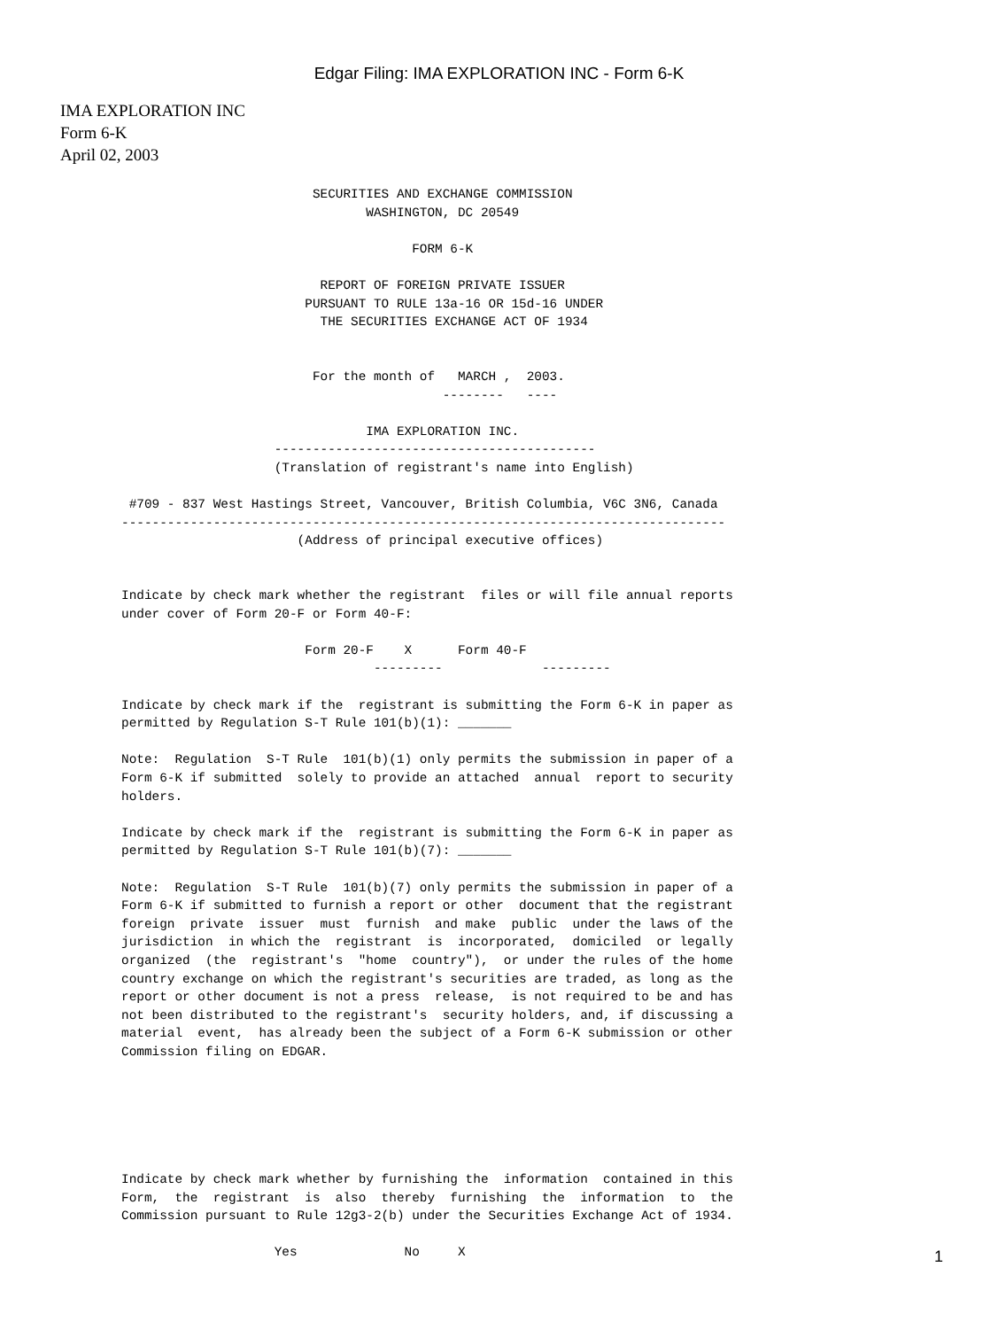Edgar Filing: IMA EXPLORATION INC - Form 6-K
IMA EXPLORATION INC
Form 6-K
April 02, 2003
                         SECURITIES AND EXCHANGE COMMISSION
                                WASHINGTON, DC 20549

                                      FORM 6-K

                          REPORT OF FOREIGN PRIVATE ISSUER
                        PURSUANT TO RULE 13a-16 OR 15d-16 UNDER
                          THE SECURITIES EXCHANGE ACT OF 1934


                         For the month of   MARCH ,  2003.
                                          --------   ----

                                IMA EXPLORATION INC.
                    ------------------------------------------
                    (Translation of registrant's name into English)

 #709 - 837 West Hastings Street, Vancouver, British Columbia, V6C 3N6, Canada
-------------------------------------------------------------------------------
                       (Address of principal executive offices)


Indicate by check mark whether the registrant  files or will file annual reports
under cover of Form 20-F or Form 40-F:

                        Form 20-F    X      Form 40-F
                                 ---------             ---------

Indicate by check mark if the  registrant is submitting the Form 6-K in paper as
permitted by Regulation S-T Rule 101(b)(1): _______

Note:  Regulation  S-T Rule  101(b)(1) only permits the submission in paper of a
Form 6-K if submitted  solely to provide an attached  annual  report to security
holders.

Indicate by check mark if the  registrant is submitting the Form 6-K in paper as
permitted by Regulation S-T Rule 101(b)(7): _______

Note:  Regulation  S-T Rule  101(b)(7) only permits the submission in paper of a
Form 6-K if submitted to furnish a report or other  document that the registrant
foreign  private  issuer  must  furnish  and make  public  under the laws of the
jurisdiction  in which the  registrant  is  incorporated,  domiciled  or legally
organized  (the  registrant's  "home  country"),  or under the rules of the home
country exchange on which the registrant's securities are traded, as long as the
report or other document is not a press  release,  is not required to be and has
not been distributed to the registrant's  security holders, and, if discussing a
material  event,  has already been the subject of a Form 6-K submission or other
Commission filing on EDGAR.






Indicate by check mark whether by furnishing the  information  contained in this
Form,  the  registrant  is  also  thereby  furnishing  the  information  to  the
Commission pursuant to Rule 12g3-2(b) under the Securities Exchange Act of 1934.

                    Yes              No     X
1